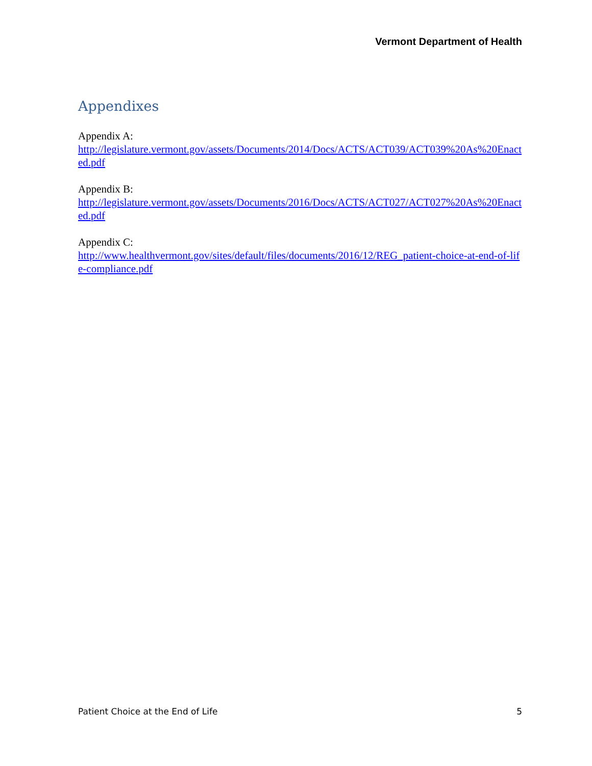Vermont Department of Health
Appendixes
Appendix A:
http://legislature.vermont.gov/assets/Documents/2014/Docs/ACTS/ACT039/ACT039%20As%20Enacted.pdf
Appendix B:
http://legislature.vermont.gov/assets/Documents/2016/Docs/ACTS/ACT027/ACT027%20As%20Enacted.pdf
Appendix C:
http://www.healthvermont.gov/sites/default/files/documents/2016/12/REG_patient-choice-at-end-of-life-compliance.pdf
Patient Choice at the End of Life 5